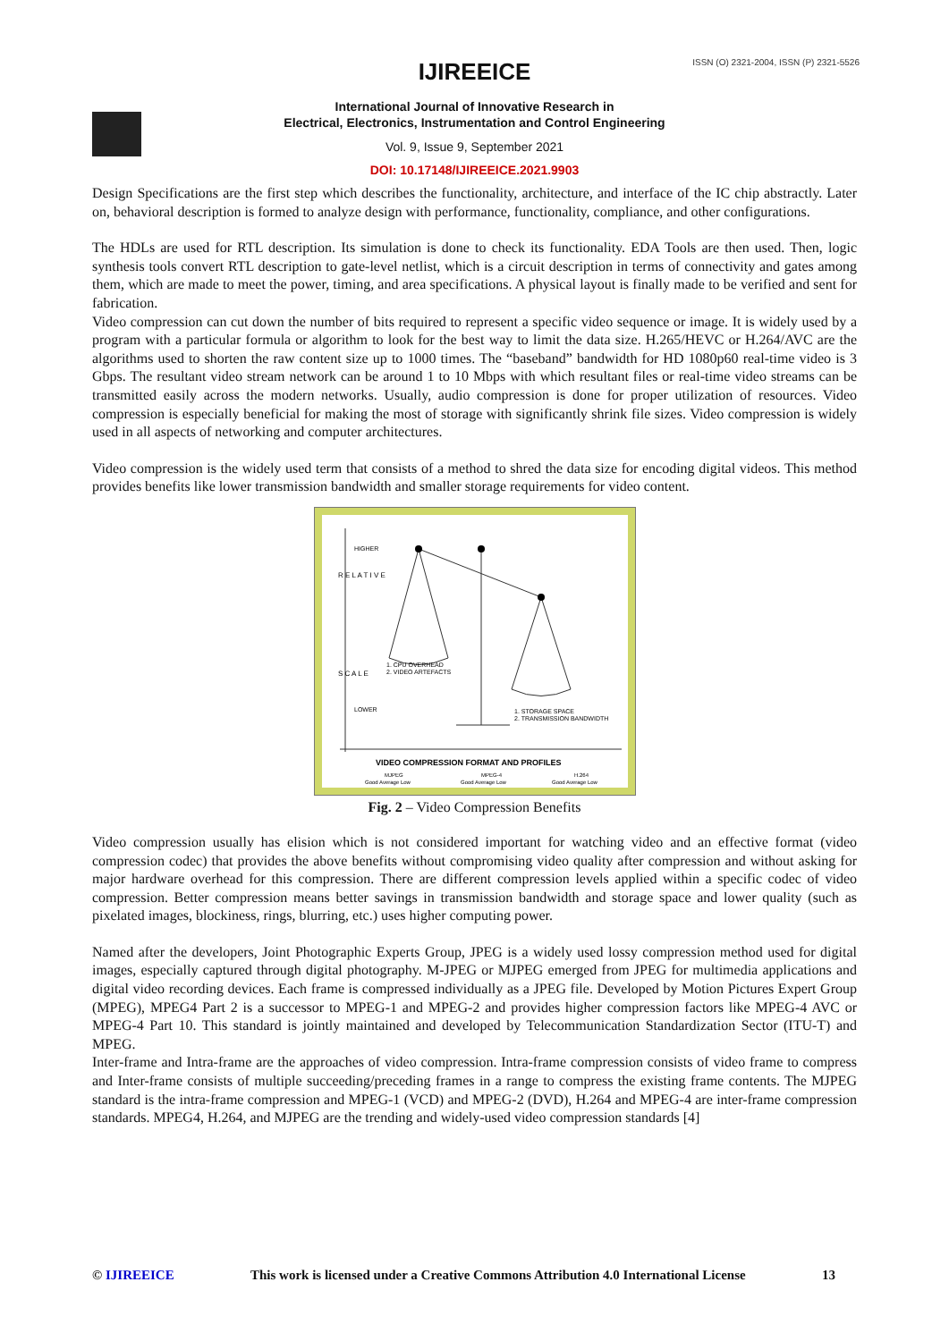ISSN (O) 2321-2004, ISSN (P) 2321-5526
IJIREEICE
International Journal of Innovative Research in
Electrical, Electronics, Instrumentation and Control Engineering
Vol. 9, Issue 9, September 2021
DOI: 10.17148/IJIREEICE.2021.9903
Design Specifications are the first step which describes the functionality, architecture, and interface of the IC chip abstractly. Later on, behavioral description is formed to analyze design with performance, functionality, compliance, and other configurations.
The HDLs are used for RTL description. Its simulation is done to check its functionality. EDA Tools are then used. Then, logic synthesis tools convert RTL description to gate-level netlist, which is a circuit description in terms of connectivity and gates among them, which are made to meet the power, timing, and area specifications. A physical layout is finally made to be verified and sent for fabrication.
Video compression can cut down the number of bits required to represent a specific video sequence or image. It is widely used by a program with a particular formula or algorithm to look for the best way to limit the data size. H.265/HEVC or H.264/AVC are the algorithms used to shorten the raw content size up to 1000 times. The “baseband” bandwidth for HD 1080p60 real-time video is 3 Gbps. The resultant video stream network can be around 1 to 10 Mbps with which resultant files or real-time video streams can be transmitted easily across the modern networks. Usually, audio compression is done for proper utilization of resources. Video compression is especially beneficial for making the most of storage with significantly shrink file sizes. Video compression is widely used in all aspects of networking and computer architectures.
Video compression is the widely used term that consists of a method to shred the data size for encoding digital videos. This method provides benefits like lower transmission bandwidth and smaller storage requirements for video content.
R E L A T I V E
S C A L E
HIGHER
LOWER
1. CPU OVERHEAD
2. VIDEO ARTEFACTS
1. STORAGE SPACE
2. TRANSMISSION BANDWIDTH
VIDEO COMPRESSION FORMAT AND PROFILES
MJPEG
MPEG-4
H.264
Good Average Low
Good Average Low
Good Average Low
Fig. 2 – Video Compression Benefits
Video compression usually has elision which is not considered important for watching video and an effective format (video compression codec) that provides the above benefits without compromising video quality after compression and without asking for major hardware overhead for this compression. There are different compression levels applied within a specific codec of video compression. Better compression means better savings in transmission bandwidth and storage space and lower quality (such as pixelated images, blockiness, rings, blurring, etc.) uses higher computing power.
Named after the developers, Joint Photographic Experts Group, JPEG is a widely used lossy compression method used for digital images, especially captured through digital photography. M-JPEG or MJPEG emerged from JPEG for multimedia applications and digital video recording devices. Each frame is compressed individually as a JPEG file. Developed by Motion Pictures Expert Group (MPEG), MPEG4 Part 2 is a successor to MPEG-1 and MPEG-2 and provides higher compression factors like MPEG-4 AVC or MPEG-4 Part 10. This standard is jointly maintained and developed by Telecommunication Standardization Sector (ITU-T) and MPEG.
Inter-frame and Intra-frame are the approaches of video compression. Intra-frame compression consists of video frame to compress and Inter-frame consists of multiple succeeding/preceding frames in a range to compress the existing frame contents. The MJPEG standard is the intra-frame compression and MPEG-1 (VCD) and MPEG-2 (DVD), H.264 and MPEG-4 are inter-frame compression standards. MPEG4, H.264, and MJPEG are the trending and widely-used video compression standards [4]
© IJIREEICE This work is licensed under a Creative Commons Attribution 4.0 International License 13